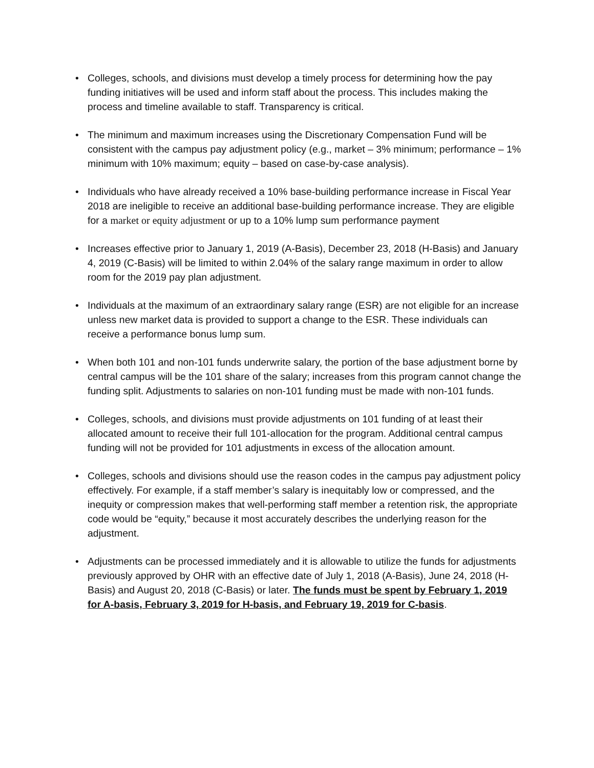• Colleges, schools, and divisions must develop a timely process for determining how the pay funding initiatives will be used and inform staff about the process. This includes making the process and timeline available to staff. Transparency is critical.
• The minimum and maximum increases using the Discretionary Compensation Fund will be consistent with the campus pay adjustment policy (e.g., market – 3% minimum; performance – 1% minimum with 10% maximum; equity – based on case-by-case analysis).
• Individuals who have already received a 10% base-building performance increase in Fiscal Year 2018 are ineligible to receive an additional base-building performance increase. They are eligible for a market or equity adjustment or up to a 10% lump sum performance payment
• Increases effective prior to January 1, 2019 (A-Basis), December 23, 2018 (H-Basis) and January 4, 2019 (C-Basis) will be limited to within 2.04% of the salary range maximum in order to allow room for the 2019 pay plan adjustment.
• Individuals at the maximum of an extraordinary salary range (ESR) are not eligible for an increase unless new market data is provided to support a change to the ESR. These individuals can receive a performance bonus lump sum.
• When both 101 and non-101 funds underwrite salary, the portion of the base adjustment borne by central campus will be the 101 share of the salary; increases from this program cannot change the funding split. Adjustments to salaries on non-101 funding must be made with non-101 funds.
• Colleges, schools, and divisions must provide adjustments on 101 funding of at least their allocated amount to receive their full 101-allocation for the program. Additional central campus funding will not be provided for 101 adjustments in excess of the allocation amount.
• Colleges, schools and divisions should use the reason codes in the campus pay adjustment policy effectively. For example, if a staff member’s salary is inequitably low or compressed, and the inequity or compression makes that well-performing staff member a retention risk, the appropriate code would be “equity,” because it most accurately describes the underlying reason for the adjustment.
• Adjustments can be processed immediately and it is allowable to utilize the funds for adjustments previously approved by OHR with an effective date of July 1, 2018 (A-Basis), June 24, 2018 (H-Basis) and August 20, 2018 (C-Basis) or later. The funds must be spent by February 1, 2019 for A-basis, February 3, 2019 for H-basis, and February 19, 2019 for C-basis.